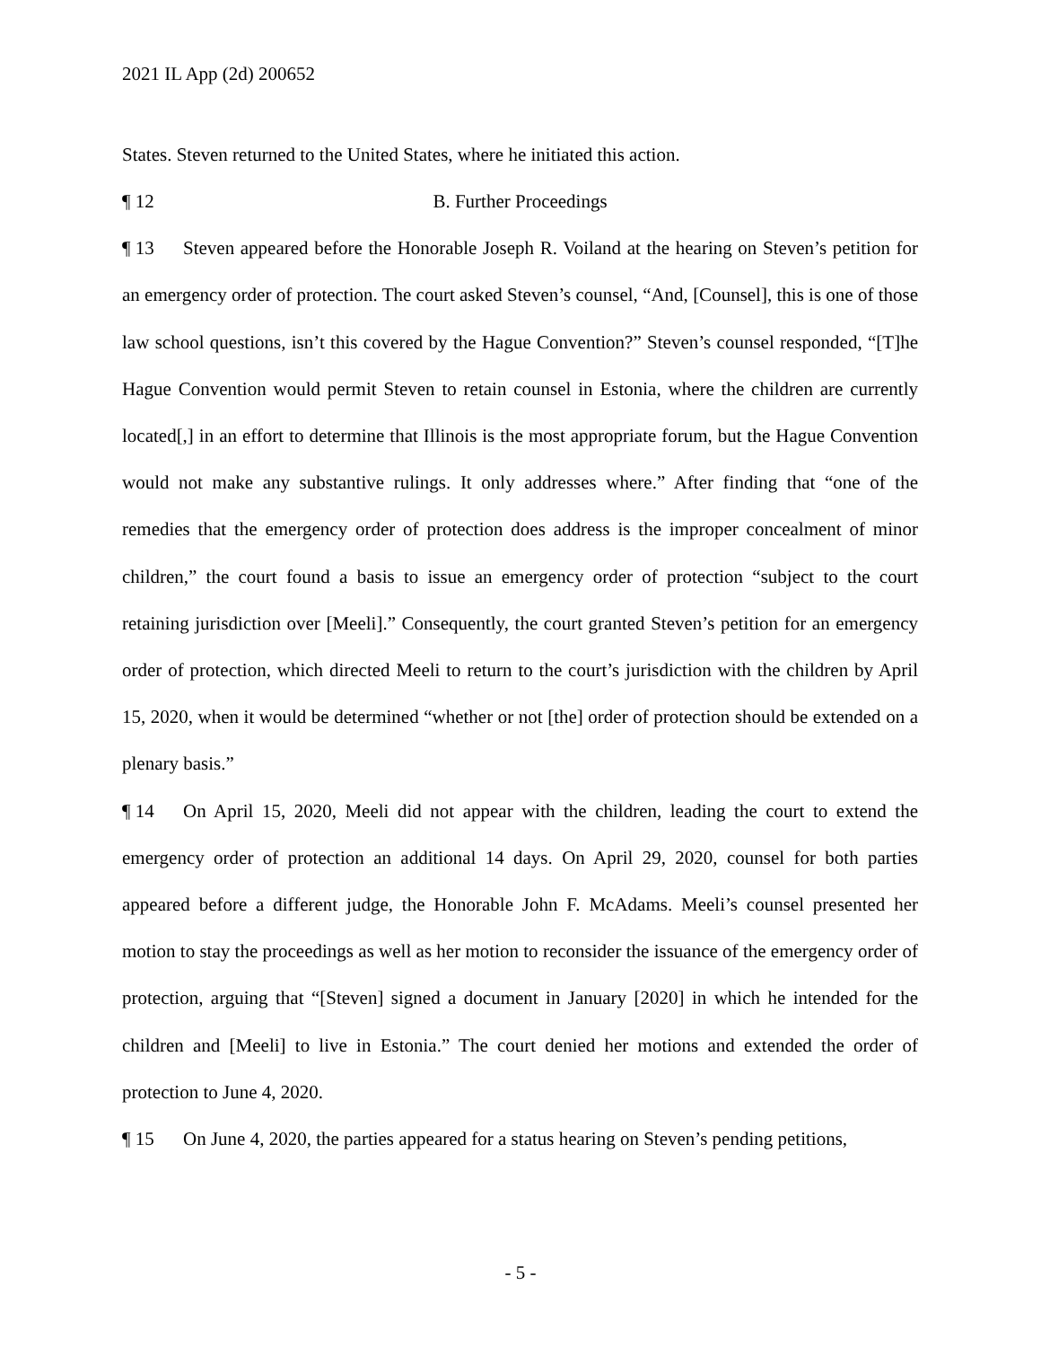2021 IL App (2d) 200652
States. Steven returned to the United States, where he initiated this action.
¶ 12 B. Further Proceedings
¶ 13 Steven appeared before the Honorable Joseph R. Voiland at the hearing on Steven’s petition for an emergency order of protection. The court asked Steven’s counsel, “And, [Counsel], this is one of those law school questions, isn’t this covered by the Hague Convention?” Steven’s counsel responded, “[T]he Hague Convention would permit Steven to retain counsel in Estonia, where the children are currently located[,] in an effort to determine that Illinois is the most appropriate forum, but the Hague Convention would not make any substantive rulings. It only addresses where.” After finding that “one of the remedies that the emergency order of protection does address is the improper concealment of minor children,” the court found a basis to issue an emergency order of protection “subject to the court retaining jurisdiction over [Meeli].” Consequently, the court granted Steven’s petition for an emergency order of protection, which directed Meeli to return to the court’s jurisdiction with the children by April 15, 2020, when it would be determined “whether or not [the] order of protection should be extended on a plenary basis.”
¶ 14 On April 15, 2020, Meeli did not appear with the children, leading the court to extend the emergency order of protection an additional 14 days. On April 29, 2020, counsel for both parties appeared before a different judge, the Honorable John F. McAdams. Meeli’s counsel presented her motion to stay the proceedings as well as her motion to reconsider the issuance of the emergency order of protection, arguing that “[Steven] signed a document in January [2020] in which he intended for the children and [Meeli] to live in Estonia.” The court denied her motions and extended the order of protection to June 4, 2020.
¶ 15 On June 4, 2020, the parties appeared for a status hearing on Steven’s pending petitions,
- 5 -